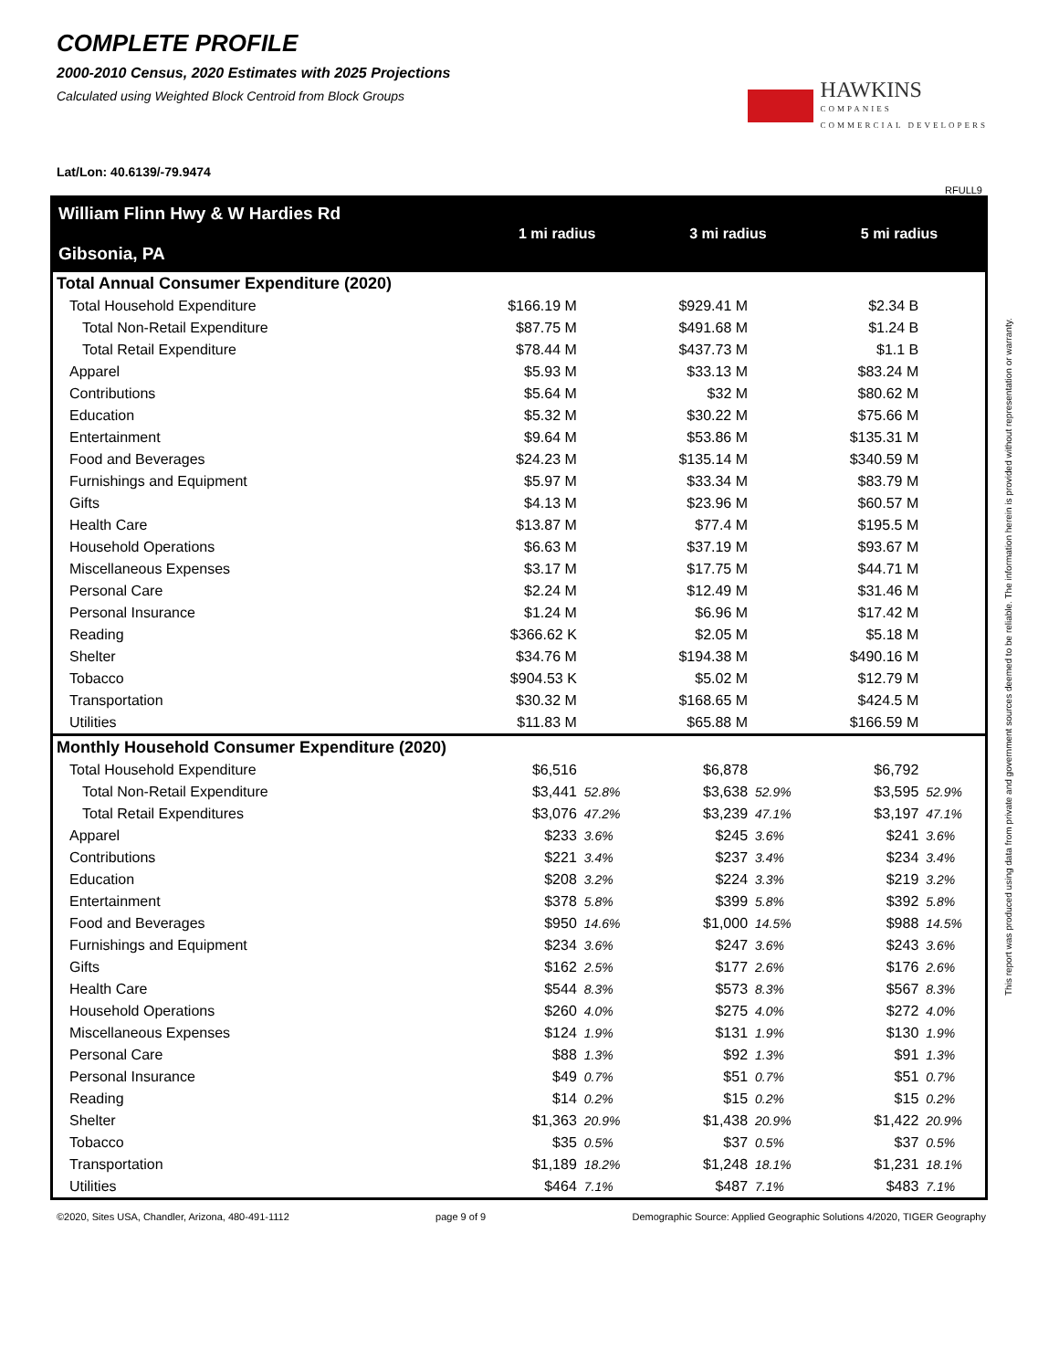COMPLETE PROFILE
2000-2010 Census, 2020 Estimates with 2025 Projections
Calculated using Weighted Block Centroid from Block Groups
HAWKINS
COMPANIES
COMMERCIAL DEVELOPERS
Lat/Lon: 40.6139/-79.9474
RFULL9
| William Flinn Hwy & W Hardies Rd Gibsonia, PA | 1 mi radius | | 3 mi radius | | 5 mi radius | |
| --- | --- | --- | --- | --- | --- | --- |
| Total Annual Consumer Expenditure (2020) | | | | | | |
| Total Household Expenditure | $166.19 M | | $929.41 M | | $2.34 B | |
| Total Non-Retail Expenditure | $87.75 M | | $491.68 M | | $1.24 B | |
| Total Retail Expenditure | $78.44 M | | $437.73 M | | $1.1 B | |
| Apparel | $5.93 M | | $33.13 M | | $83.24 M | |
| Contributions | $5.64 M | | $32 M | | $80.62 M | |
| Education | $5.32 M | | $30.22 M | | $75.66 M | |
| Entertainment | $9.64 M | | $53.86 M | | $135.31 M | |
| Food and Beverages | $24.23 M | | $135.14 M | | $340.59 M | |
| Furnishings and Equipment | $5.97 M | | $33.34 M | | $83.79 M | |
| Gifts | $4.13 M | | $23.96 M | | $60.57 M | |
| Health Care | $13.87 M | | $77.4 M | | $195.5 M | |
| Household Operations | $6.63 M | | $37.19 M | | $93.67 M | |
| Miscellaneous Expenses | $3.17 M | | $17.75 M | | $44.71 M | |
| Personal Care | $2.24 M | | $12.49 M | | $31.46 M | |
| Personal Insurance | $1.24 M | | $6.96 M | | $17.42 M | |
| Reading | $366.62 K | | $2.05 M | | $5.18 M | |
| Shelter | $34.76 M | | $194.38 M | | $490.16 M | |
| Tobacco | $904.53 K | | $5.02 M | | $12.79 M | |
| Transportation | $30.32 M | | $168.65 M | | $424.5 M | |
| Utilities | $11.83 M | | $65.88 M | | $166.59 M | |
| Monthly Household Consumer Expenditure (2020) | | | | | | |
| Total Household Expenditure | $6,516 | | $6,878 | | $6,792 | |
| Total Non-Retail Expenditure | $3,441 | 52.8% | $3,638 | 52.9% | $3,595 | 52.9% |
| Total Retail Expenditures | $3,076 | 47.2% | $3,239 | 47.1% | $3,197 | 47.1% |
| Apparel | $233 | 3.6% | $245 | 3.6% | $241 | 3.6% |
| Contributions | $221 | 3.4% | $237 | 3.4% | $234 | 3.4% |
| Education | $208 | 3.2% | $224 | 3.3% | $219 | 3.2% |
| Entertainment | $378 | 5.8% | $399 | 5.8% | $392 | 5.8% |
| Food and Beverages | $950 | 14.6% | $1,000 | 14.5% | $988 | 14.5% |
| Furnishings and Equipment | $234 | 3.6% | $247 | 3.6% | $243 | 3.6% |
| Gifts | $162 | 2.5% | $177 | 2.6% | $176 | 2.6% |
| Health Care | $544 | 8.3% | $573 | 8.3% | $567 | 8.3% |
| Household Operations | $260 | 4.0% | $275 | 4.0% | $272 | 4.0% |
| Miscellaneous Expenses | $124 | 1.9% | $131 | 1.9% | $130 | 1.9% |
| Personal Care | $88 | 1.3% | $92 | 1.3% | $91 | 1.3% |
| Personal Insurance | $49 | 0.7% | $51 | 0.7% | $51 | 0.7% |
| Reading | $14 | 0.2% | $15 | 0.2% | $15 | 0.2% |
| Shelter | $1,363 | 20.9% | $1,438 | 20.9% | $1,422 | 20.9% |
| Tobacco | $35 | 0.5% | $37 | 0.5% | $37 | 0.5% |
| Transportation | $1,189 | 18.2% | $1,248 | 18.1% | $1,231 | 18.1% |
| Utilities | $464 | 7.1% | $487 | 7.1% | $483 | 7.1% |
©2020, Sites USA, Chandler, Arizona, 480-491-1112 page 9 of 9 Demographic Source: Applied Geographic Solutions 4/2020, TIGER Geography
This report was produced using data from private and government sources deemed to be reliable. The information herein is provided without representation or warranty.